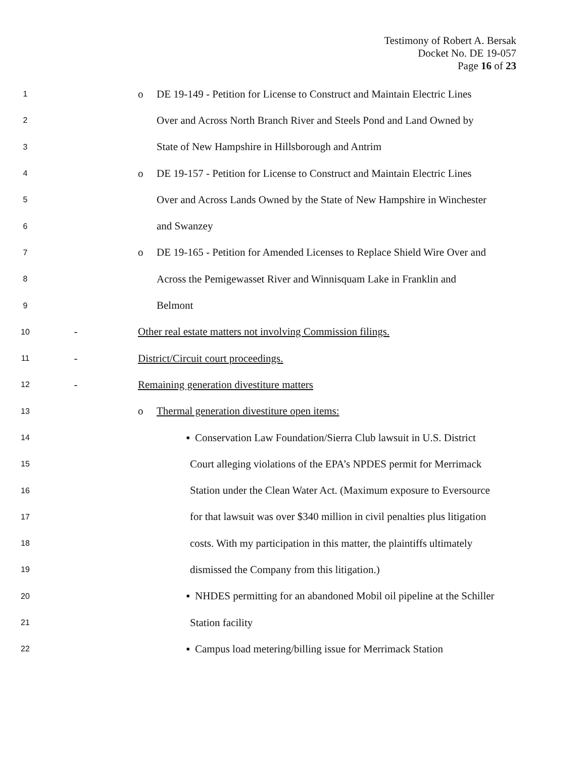Testimony of Robert A. Bersak
Docket No. DE 19-057
Page 16 of 23
1 o DE 19-149 - Petition for License to Construct and Maintain Electric Lines
2 Over and Across North Branch River and Steels Pond and Land Owned by
3 State of New Hampshire in Hillsborough and Antrim
4 o DE 19-157 - Petition for License to Construct and Maintain Electric Lines
5 Over and Across Lands Owned by the State of New Hampshire in Winchester
6 and Swanzey
7 o DE 19-165 - Petition for Amended Licenses to Replace Shield Wire Over and
8 Across the Pemigewasset River and Winnisquam Lake in Franklin and
9 Belmont
10 - Other real estate matters not involving Commission filings.
11 - District/Circuit court proceedings.
12 - Remaining generation divestiture matters
13 o Thermal generation divestiture open items:
14 ▪ Conservation Law Foundation/Sierra Club lawsuit in U.S. District
15 Court alleging violations of the EPA’s NPDES permit for Merrimack
16 Station under the Clean Water Act. (Maximum exposure to Eversource
17 for that lawsuit was over $340 million in civil penalties plus litigation
18 costs. With my participation in this matter, the plaintiffs ultimately
19 dismissed the Company from this litigation.)
20 ▪ NHDES permitting for an abandoned Mobil oil pipeline at the Schiller
21 Station facility
22 ▪ Campus load metering/billing issue for Merrimack Station